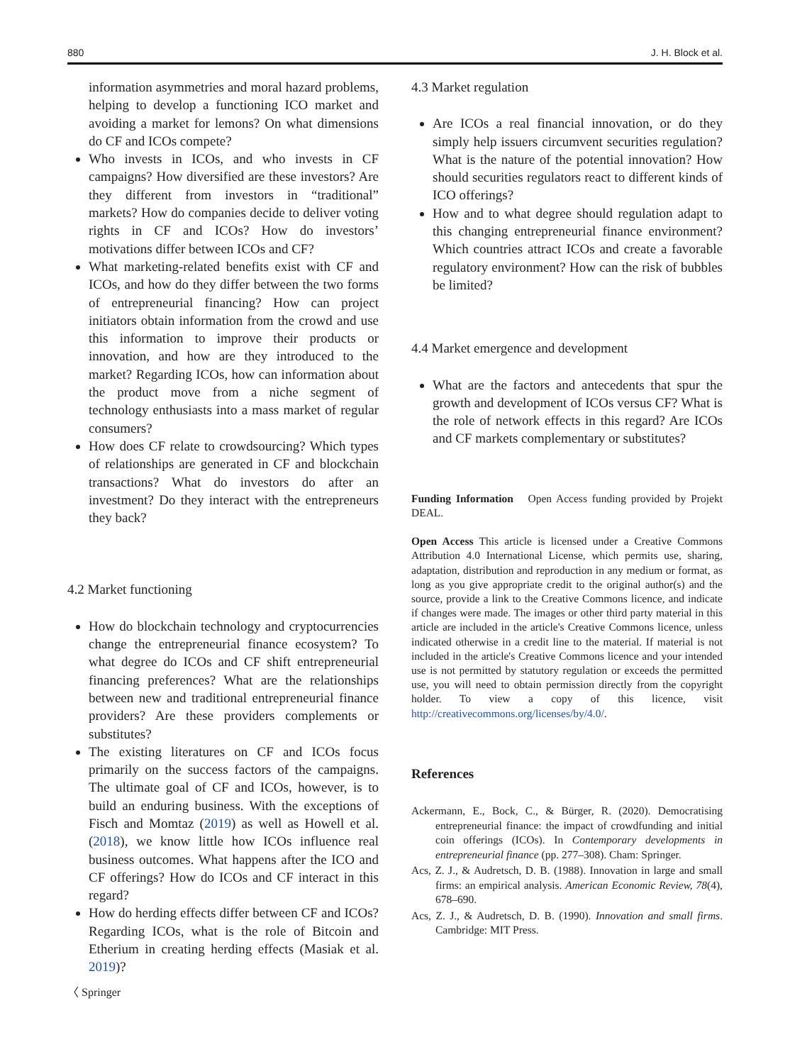880 J. H. Block et al.
information asymmetries and moral hazard problems, helping to develop a functioning ICO market and avoiding a market for lemons? On what dimensions do CF and ICOs compete?
Who invests in ICOs, and who invests in CF campaigns? How diversified are these investors? Are they different from investors in “traditional” markets? How do companies decide to deliver voting rights in CF and ICOs? How do investors’ motivations differ between ICOs and CF?
What marketing-related benefits exist with CF and ICOs, and how do they differ between the two forms of entrepreneurial financing? How can project initiators obtain information from the crowd and use this information to improve their products or innovation, and how are they introduced to the market? Regarding ICOs, how can information about the product move from a niche segment of technology enthusiasts into a mass market of regular consumers?
How does CF relate to crowdsourcing? Which types of relationships are generated in CF and blockchain transactions? What do investors do after an investment? Do they interact with the entrepreneurs they back?
4.2 Market functioning
How do blockchain technology and cryptocurrencies change the entrepreneurial finance ecosystem? To what degree do ICOs and CF shift entrepreneurial financing preferences? What are the relationships between new and traditional entrepreneurial finance providers? Are these providers complements or substitutes?
The existing literatures on CF and ICOs focus primarily on the success factors of the campaigns. The ultimate goal of CF and ICOs, however, is to build an enduring business. With the exceptions of Fisch and Momtaz (2019) as well as Howell et al. (2018), we know little how ICOs influence real business outcomes. What happens after the ICO and CF offerings? How do ICOs and CF interact in this regard?
How do herding effects differ between CF and ICOs? Regarding ICOs, what is the role of Bitcoin and Etherium in creating herding effects (Masiak et al. 2019)?
4.3 Market regulation
Are ICOs a real financial innovation, or do they simply help issuers circumvent securities regulation? What is the nature of the potential innovation? How should securities regulators react to different kinds of ICO offerings?
How and to what degree should regulation adapt to this changing entrepreneurial finance environment? Which countries attract ICOs and create a favorable regulatory environment? How can the risk of bubbles be limited?
4.4 Market emergence and development
What are the factors and antecedents that spur the growth and development of ICOs versus CF? What is the role of network effects in this regard? Are ICOs and CF markets complementary or substitutes?
Funding Information Open Access funding provided by Projekt DEAL.
Open Access This article is licensed under a Creative Commons Attribution 4.0 International License, which permits use, sharing, adaptation, distribution and reproduction in any medium or format, as long as you give appropriate credit to the original author(s) and the source, provide a link to the Creative Commons licence, and indicate if changes were made. The images or other third party material in this article are included in the article's Creative Commons licence, unless indicated otherwise in a credit line to the material. If material is not included in the article's Creative Commons licence and your intended use is not permitted by statutory regulation or exceeds the permitted use, you will need to obtain permission directly from the copyright holder. To view a copy of this licence, visit http://creativecommons.org/licenses/by/4.0/.
References
Ackermann, E., Bock, C., & Bürger, R. (2020). Democratising entrepreneurial finance: the impact of crowdfunding and initial coin offerings (ICOs). In Contemporary developments in entrepreneurial finance (pp. 277–308). Cham: Springer.
Acs, Z. J., & Audretsch, D. B. (1988). Innovation in large and small firms: an empirical analysis. American Economic Review, 78(4), 678–690.
Acs, Z. J., & Audretsch, D. B. (1990). Innovation and small firms. Cambridge: MIT Press.
〈 Springer